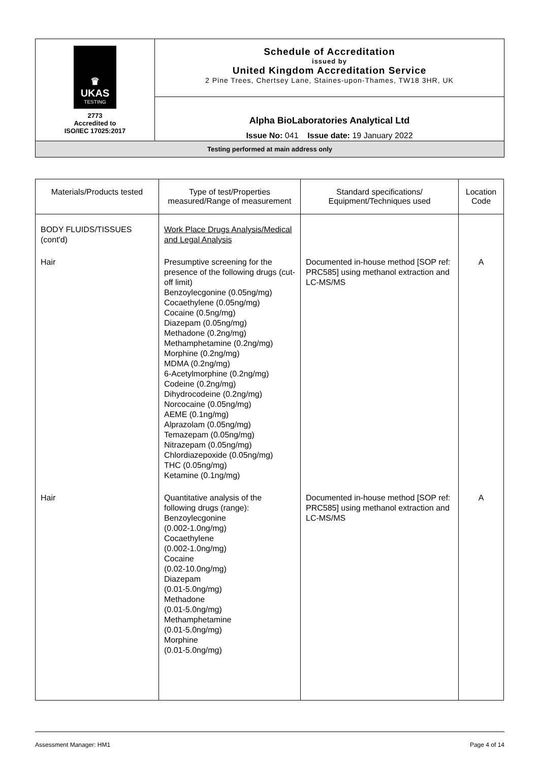| ♛ UKAS TESTING 2773 Accredited to ISO/IEC 17025:2017 | Schedule of Accreditation issued by United Kingdom Accreditation Service 2 Pine Trees, Chertsey Lane, Staines-upon-Thames, TW18 3HR, UK |
| | Alpha BioLaboratories Analytical Ltd Issue No: 041 Issue date: 19 January 2022 |
| Testing performed at main address only | |
| Materials/Products tested | Type of test/Properties measured/Range of measurement | Standard specifications/ Equipment/Techniques used | Location Code |
| --- | --- | --- | --- |
| BODY FLUIDS/TISSUES (cont'd) | Work Place Drugs Analysis/Medical and Legal Analysis | | |
| Hair | Presumptive screening for the presence of the following drugs (cut-off limit) Benzoylecgonine (0.05ng/mg) Cocaethylene (0.05ng/mg) Cocaine (0.5ng/mg) Diazepam (0.05ng/mg) Methadone (0.2ng/mg) Methamphetamine (0.2ng/mg) Morphine (0.2ng/mg) MDMA (0.2ng/mg) 6-Acetylmorphine (0.2ng/mg) Codeine (0.2ng/mg) Dihydrocodeine (0.2ng/mg) Norcocaine (0.05ng/mg) AEME (0.1ng/mg) Alprazolam (0.05ng/mg) Temazepam (0.05ng/mg) Nitrazepam (0.05ng/mg) Chlordiazepoxide (0.05ng/mg) THC (0.05ng/mg) Ketamine (0.1ng/mg) | Documented in-house method [SOP ref: PRC585] using methanol extraction and LC-MS/MS | A |
| Hair | Quantitative analysis of the following drugs (range): Benzoylecgonine (0.002-1.0ng/mg) Cocaethylene (0.002-1.0ng/mg) Cocaine (0.02-10.0ng/mg) Diazepam (0.01-5.0ng/mg) Methadone (0.01-5.0ng/mg) Methamphetamine (0.01-5.0ng/mg) Morphine (0.01-5.0ng/mg) | Documented in-house method [SOP ref: PRC585] using methanol extraction and LC-MS/MS | A |
Assessment Manager: HM1 Page 4 of 14